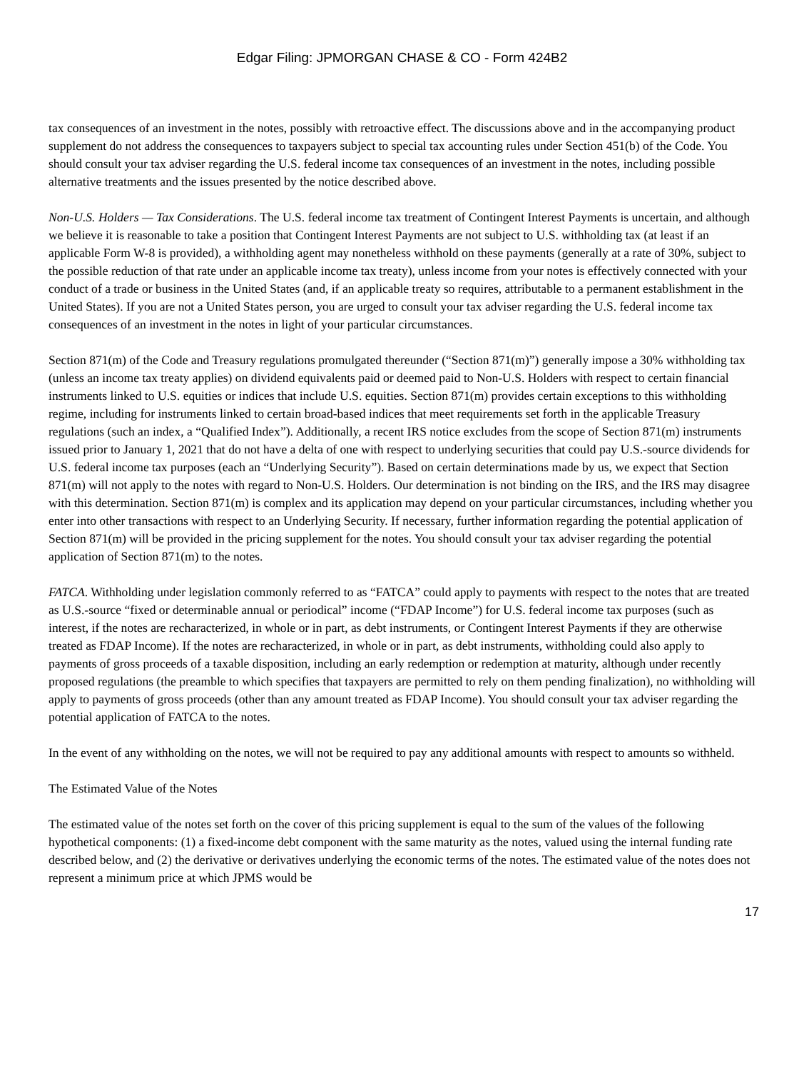Edgar Filing: JPMORGAN CHASE & CO - Form 424B2
tax consequences of an investment in the notes, possibly with retroactive effect. The discussions above and in the accompanying product supplement do not address the consequences to taxpayers subject to special tax accounting rules under Section 451(b) of the Code. You should consult your tax adviser regarding the U.S. federal income tax consequences of an investment in the notes, including possible alternative treatments and the issues presented by the notice described above.
Non-U.S. Holders — Tax Considerations. The U.S. federal income tax treatment of Contingent Interest Payments is uncertain, and although we believe it is reasonable to take a position that Contingent Interest Payments are not subject to U.S. withholding tax (at least if an applicable Form W-8 is provided), a withholding agent may nonetheless withhold on these payments (generally at a rate of 30%, subject to the possible reduction of that rate under an applicable income tax treaty), unless income from your notes is effectively connected with your conduct of a trade or business in the United States (and, if an applicable treaty so requires, attributable to a permanent establishment in the United States). If you are not a United States person, you are urged to consult your tax adviser regarding the U.S. federal income tax consequences of an investment in the notes in light of your particular circumstances.
Section 871(m) of the Code and Treasury regulations promulgated thereunder (“Section 871(m)”) generally impose a 30% withholding tax (unless an income tax treaty applies) on dividend equivalents paid or deemed paid to Non-U.S. Holders with respect to certain financial instruments linked to U.S. equities or indices that include U.S. equities. Section 871(m) provides certain exceptions to this withholding regime, including for instruments linked to certain broad-based indices that meet requirements set forth in the applicable Treasury regulations (such an index, a “Qualified Index”). Additionally, a recent IRS notice excludes from the scope of Section 871(m) instruments issued prior to January 1, 2021 that do not have a delta of one with respect to underlying securities that could pay U.S.-source dividends for U.S. federal income tax purposes (each an “Underlying Security”). Based on certain determinations made by us, we expect that Section 871(m) will not apply to the notes with regard to Non-U.S. Holders. Our determination is not binding on the IRS, and the IRS may disagree with this determination. Section 871(m) is complex and its application may depend on your particular circumstances, including whether you enter into other transactions with respect to an Underlying Security. If necessary, further information regarding the potential application of Section 871(m) will be provided in the pricing supplement for the notes. You should consult your tax adviser regarding the potential application of Section 871(m) to the notes.
FATCA. Withholding under legislation commonly referred to as “FATCA” could apply to payments with respect to the notes that are treated as U.S.-source “fixed or determinable annual or periodical” income (“FDAP Income”) for U.S. federal income tax purposes (such as interest, if the notes are recharacterized, in whole or in part, as debt instruments, or Contingent Interest Payments if they are otherwise treated as FDAP Income). If the notes are recharacterized, in whole or in part, as debt instruments, withholding could also apply to payments of gross proceeds of a taxable disposition, including an early redemption or redemption at maturity, although under recently proposed regulations (the preamble to which specifies that taxpayers are permitted to rely on them pending finalization), no withholding will apply to payments of gross proceeds (other than any amount treated as FDAP Income). You should consult your tax adviser regarding the potential application of FATCA to the notes.
In the event of any withholding on the notes, we will not be required to pay any additional amounts with respect to amounts so withheld.
The Estimated Value of the Notes
The estimated value of the notes set forth on the cover of this pricing supplement is equal to the sum of the values of the following hypothetical components: (1) a fixed-income debt component with the same maturity as the notes, valued using the internal funding rate described below, and (2) the derivative or derivatives underlying the economic terms of the notes. The estimated value of the notes does not represent a minimum price at which JPMS would be
17